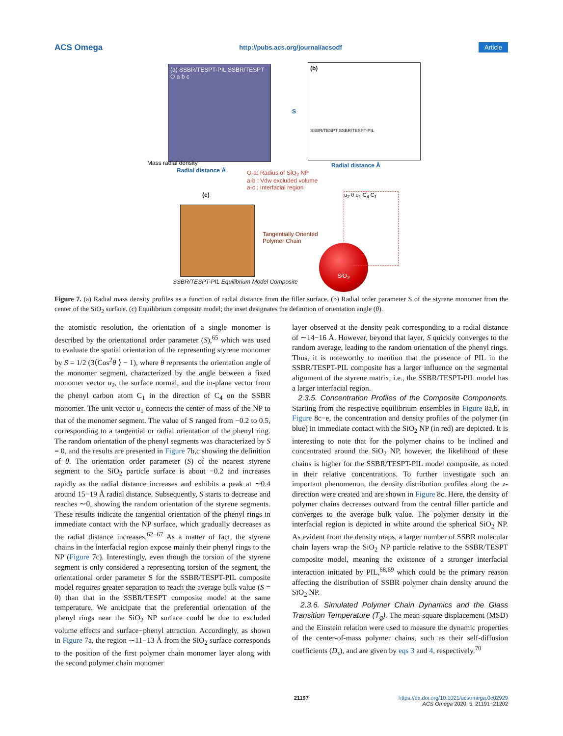ACS Omega http://pubs.acs.org/journal/acsodf Article
(a) SSBR/TESPT-PIL SSBR/TESPT O a b c
Mass radial density
Radial distance Å
(b)
SSBR/TESPT SSBR/TESPT-PIL
S
Radial distance Å
O-a: Radius of SiO<sub>2</sub> NP
a-b : Vdw excluded volume
a-c : Interfacial region
(c)
Tangentially Oriented
Polymer Chain
SiO<sub>2</sub>
u<sub>2</sub> θ u<sub>1</sub> C<sub>4</sub> C<sub>1</sub>
SSBR/TESPT-PIL Equilibrium Model Composite
Figure 7. (a) Radial mass density profiles as a function of radial distance from the filler surface. (b) Radial order parameter S of the styrene monomer from the center of the SiO<sub>2</sub> surface. (c) Equilibrium composite model; the inset designates the definition of orientation angle (θ).
the atomistic resolution, the orientation of a single monomer is described by the orientational order parameter (S),<sup>65</sup> which was used to evaluate the spatial orientation of the representing styrene monomer by S = 1/2 (3⟨Cos<sup>2</sup>θ ⟩ − 1), where θ represents the orientation angle of the monomer segment, characterized by the angle between a fixed monomer vector u<sub>2</sub>, the surface normal, and the in-plane vector from the phenyl carbon atom C<sub>1</sub> in the direction of C<sub>4</sub> on the SSBR monomer. The unit vector u<sub>1</sub> connects the center of mass of the NP to that of the monomer segment. The value of S ranged from −0.2 to 0.5, corresponding to a tangential or radial orientation of the phenyl ring. The random orientation of the phenyl segments was characterized by S = 0, and the results are presented in Figure 7b,c showing the definition of θ. The orientation order parameter (S) of the nearest styrene segment to the SiO<sub>2</sub> particle surface is about −0.2 and increases rapidly as the radial distance increases and exhibits a peak at ∼0.4 around 15−19 Å radial distance. Subsequently, S starts to decrease and reaches ∼0, showing the random orientation of the styrene segments. These results indicate the tangential orientation of the phenyl rings in immediate contact with the NP surface, which gradually decreases as the radial distance increases.<sup>62−67</sup> As a matter of fact, the styrene chains in the interfacial region expose mainly their phenyl rings to the NP (Figure 7c). Interestingly, even though the torsion of the styrene segment is only considered a representing torsion of the segment, the orientational order parameter S for the SSBR/TESPT-PIL composite model requires greater separation to reach the average bulk value (S = 0) than that in the SSBR/TESPT composite model at the same temperature. We anticipate that the preferential orientation of the phenyl rings near the SiO<sub>2</sub> NP surface could be due to excluded volume effects and surface−phenyl attraction. Accordingly, as shown in Figure 7a, the region ∼11−13 Å from the SiO<sub>2</sub> surface corresponds to the position of the first polymer chain monomer layer along with the second polymer chain monomer
layer observed at the density peak corresponding to a radial distance of ∼14−16 Å. However, beyond that layer, S quickly converges to the random average, leading to the random orientation of the phenyl rings. Thus, it is noteworthy to mention that the presence of PIL in the SSBR/TESPT-PIL composite has a larger influence on the segmental alignment of the styrene matrix, i.e., the SSBR/TESPT-PIL model has a larger interfacial region.
2.3.5. Concentration Profiles of the Composite Components. Starting from the respective equilibrium ensembles in Figure 8a,b, in Figure 8c−e, the concentration and density profiles of the polymer (in blue) in immediate contact with the SiO<sub>2</sub> NP (in red) are depicted. It is interesting to note that for the polymer chains to be inclined and concentrated around the SiO<sub>2</sub> NP, however, the likelihood of these chains is higher for the SSBR/TESPT-PIL model composite, as noted in their relative concentrations. To further investigate such an important phenomenon, the density distribution profiles along the z-direction were created and are shown in Figure 8c. Here, the density of polymer chains decreases outward from the central filler particle and converges to the average bulk value. The polymer density in the interfacial region is depicted in white around the spherical SiO<sub>2</sub> NP. As evident from the density maps, a larger number of SSBR molecular chain layers wrap the SiO<sub>2</sub> NP particle relative to the SSBR/TESPT composite model, meaning the existence of a stronger interfacial interaction initiated by PIL,<sup>68,69</sup> which could be the primary reason affecting the distribution of SSBR polymer chain density around the SiO<sub>2</sub> NP.
2.3.6. Simulated Polymer Chain Dynamics and the Glass Transition Temperature (T<sub>g</sub>). The mean-square displacement (MSD) and the Einstein relation were used to measure the dynamic properties of the center-of-mass polymer chains, such as their self-diffusion coefficients (D<sub>s</sub>), and are given by eqs 3 and 4, respectively.<sup>70</sup>
21197 https://dx.doi.org/10.1021/acsomega.0c02929
ACS Omega 2020, 5, 21191−21202